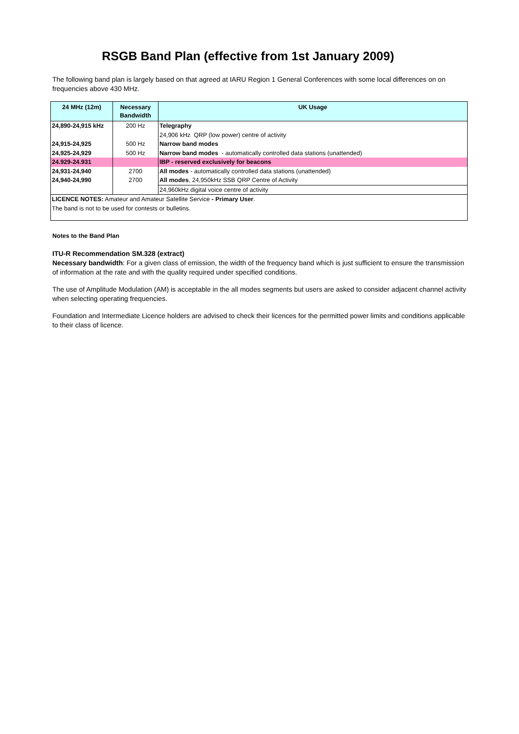RSGB Band Plan (effective from 1st January 2009)
The following band plan is largely based on that agreed at IARU Region 1 General Conferences with some local differences on on frequencies above 430 MHz.
| 24 MHz (12m) | Necessary Bandwidth | UK Usage |
| --- | --- | --- |
| 24,890-24,915 kHz | 200 Hz | Telegraphy |
| | | 24,906 kHz QRP (low power) centre of activity |
| 24,915-24,925 | 500 Hz | Narrow band modes |
| 24,925-24,929 | 500 Hz | Narrow band modes - automatically controlled data stations (unattended) |
| 24.929-24.931 | | IBP - reserved exclusively for beacons |
| 24,931-24,940 | 2700 | All modes - automatically controlled data stations (unattended) |
| 24,940-24,990 | 2700 | All modes , 24,950kHz SSB QRP Centre of Activity |
| | | 24,960kHz digital voice centre of activity |
| LICENCE NOTES: Amateur and Amateur Satellite Service - Primary User . | | |
| The band is not to be used for contests or bulletins. | | |
Notes to the Band Plan
ITU-R Recommendation SM.328 (extract)
Necessary bandwidth: For a given class of emission, the width of the frequency band which is just sufficient to ensure the transmission of information at the rate and with the quality required under specified conditions.
The use of Amplitude Modulation (AM) is acceptable in the all modes segments but users are asked to consider adjacent channel activity when selecting operating frequencies.
Foundation and Intermediate Licence holders are advised to check their licences for the permitted power limits and conditions applicable to their class of licence.